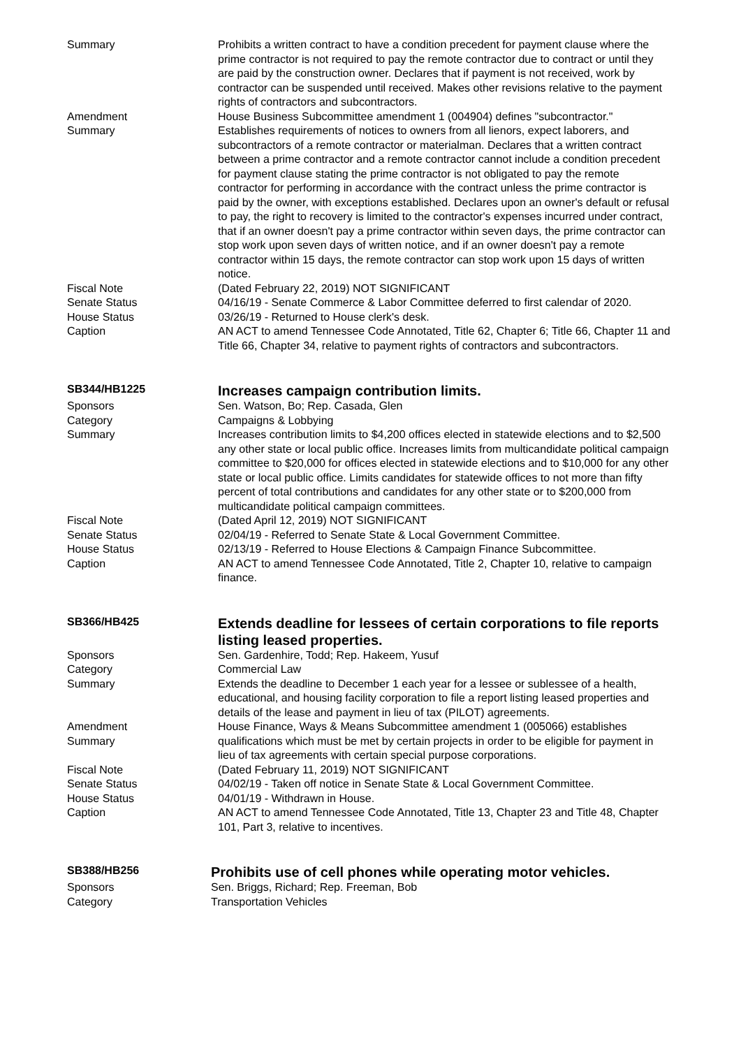Summary Prohibits a written contract to have a condition precedent for payment clause where the prime contractor is not required to pay the remote contractor due to contract or until they are paid by the construction owner. Declares that if payment is not received, work by contractor can be suspended until received. Makes other revisions relative to the payment rights of contractors and subcontractors.
Amendment
Summary
House Business Subcommittee amendment 1 (004904) defines "subcontractor." Establishes requirements of notices to owners from all lienors, expect laborers, and subcontractors of a remote contractor or materialman. Declares that a written contract between a prime contractor and a remote contractor cannot include a condition precedent for payment clause stating the prime contractor is not obligated to pay the remote contractor for performing in accordance with the contract unless the prime contractor is paid by the owner, with exceptions established. Declares upon an owner's default or refusal to pay, the right to recovery is limited to the contractor's expenses incurred under contract, that if an owner doesn't pay a prime contractor within seven days, the prime contractor can stop work upon seven days of written notice, and if an owner doesn't pay a remote contractor within 15 days, the remote contractor can stop work upon 15 days of written notice.
Fiscal Note (Dated February 22, 2019) NOT SIGNIFICANT
Senate Status 04/16/19 - Senate Commerce & Labor Committee deferred to first calendar of 2020.
House Status 03/26/19 - Returned to House clerk's desk.
Caption AN ACT to amend Tennessee Code Annotated, Title 62, Chapter 6; Title 66, Chapter 11 and Title 66, Chapter 34, relative to payment rights of contractors and subcontractors.
SB344/HB1225
Increases campaign contribution limits.
Sponsors Sen. Watson, Bo; Rep. Casada, Glen
Category Campaigns & Lobbying
Summary Increases contribution limits to $4,200 offices elected in statewide elections and to $2,500 any other state or local public office. Increases limits from multicandidate political campaign committee to $20,000 for offices elected in statewide elections and to $10,000 for any other state or local public office. Limits candidates for statewide offices to not more than fifty percent of total contributions and candidates for any other state or to $200,000 from multicandidate political campaign committees.
Fiscal Note (Dated April 12, 2019) NOT SIGNIFICANT
Senate Status 02/04/19 - Referred to Senate State & Local Government Committee.
House Status 02/13/19 - Referred to House Elections & Campaign Finance Subcommittee.
Caption AN ACT to amend Tennessee Code Annotated, Title 2, Chapter 10, relative to campaign finance.
SB366/HB425
Extends deadline for lessees of certain corporations to file reports listing leased properties.
Sponsors Sen. Gardenhire, Todd; Rep. Hakeem, Yusuf
Category Commercial Law
Summary Extends the deadline to December 1 each year for a lessee or sublessee of a health, educational, and housing facility corporation to file a report listing leased properties and details of the lease and payment in lieu of tax (PILOT) agreements.
Amendment
Summary
House Finance, Ways & Means Subcommittee amendment 1 (005066) establishes qualifications which must be met by certain projects in order to be eligible for payment in lieu of tax agreements with certain special purpose corporations.
Fiscal Note (Dated February 11, 2019) NOT SIGNIFICANT
Senate Status 04/02/19 - Taken off notice in Senate State & Local Government Committee.
House Status 04/01/19 - Withdrawn in House.
Caption AN ACT to amend Tennessee Code Annotated, Title 13, Chapter 23 and Title 48, Chapter 101, Part 3, relative to incentives.
SB388/HB256
Prohibits use of cell phones while operating motor vehicles.
Sponsors Sen. Briggs, Richard; Rep. Freeman, Bob
Category Transportation Vehicles